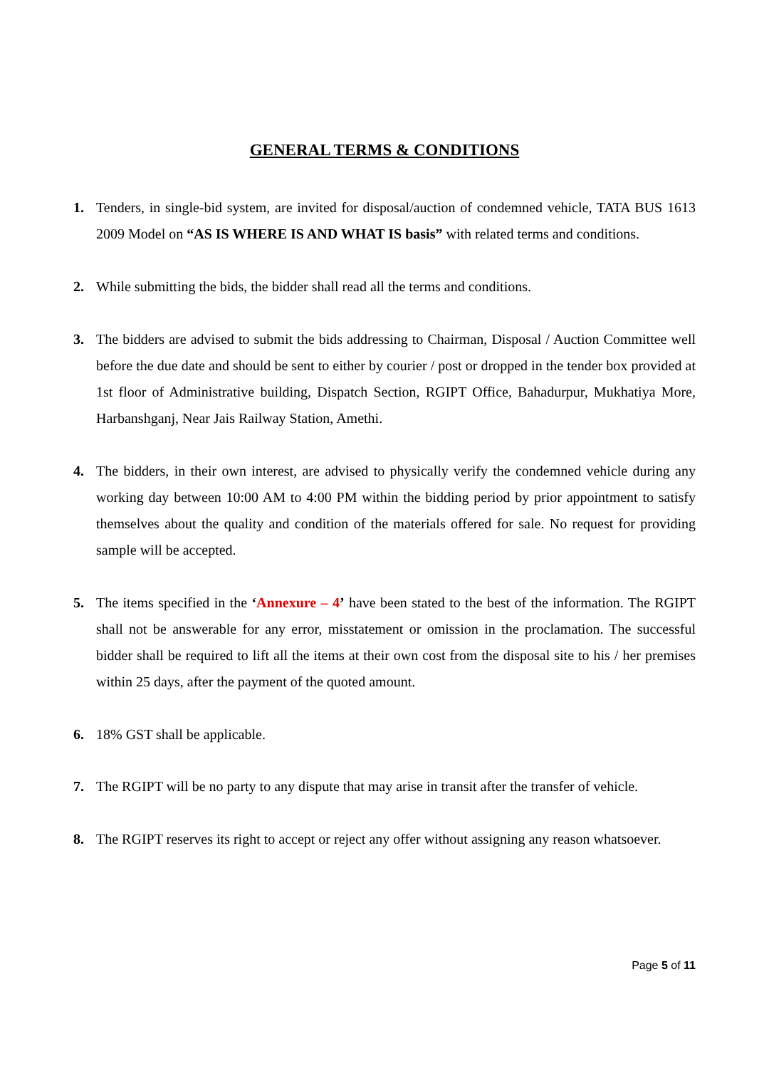GENERAL TERMS & CONDITIONS
1. Tenders, in single-bid system, are invited for disposal/auction of condemned vehicle, TATA BUS 1613 2009 Model on “AS IS WHERE IS AND WHAT IS basis” with related terms and conditions.
2. While submitting the bids, the bidder shall read all the terms and conditions.
3. The bidders are advised to submit the bids addressing to Chairman, Disposal / Auction Committee well before the due date and should be sent to either by courier / post or dropped in the tender box provided at 1st floor of Administrative building, Dispatch Section, RGIPT Office, Bahadurpur, Mukhatiya More, Harbanshganj, Near Jais Railway Station, Amethi.
4. The bidders, in their own interest, are advised to physically verify the condemned vehicle during any working day between 10:00 AM to 4:00 PM within the bidding period by prior appointment to satisfy themselves about the quality and condition of the materials offered for sale. No request for providing sample will be accepted.
5. The items specified in the ‘Annexure – 4’ have been stated to the best of the information. The RGIPT shall not be answerable for any error, misstatement or omission in the proclamation. The successful bidder shall be required to lift all the items at their own cost from the disposal site to his / her premises within 25 days, after the payment of the quoted amount.
6. 18% GST shall be applicable.
7. The RGIPT will be no party to any dispute that may arise in transit after the transfer of vehicle.
8. The RGIPT reserves its right to accept or reject any offer without assigning any reason whatsoever.
Page 5 of 11